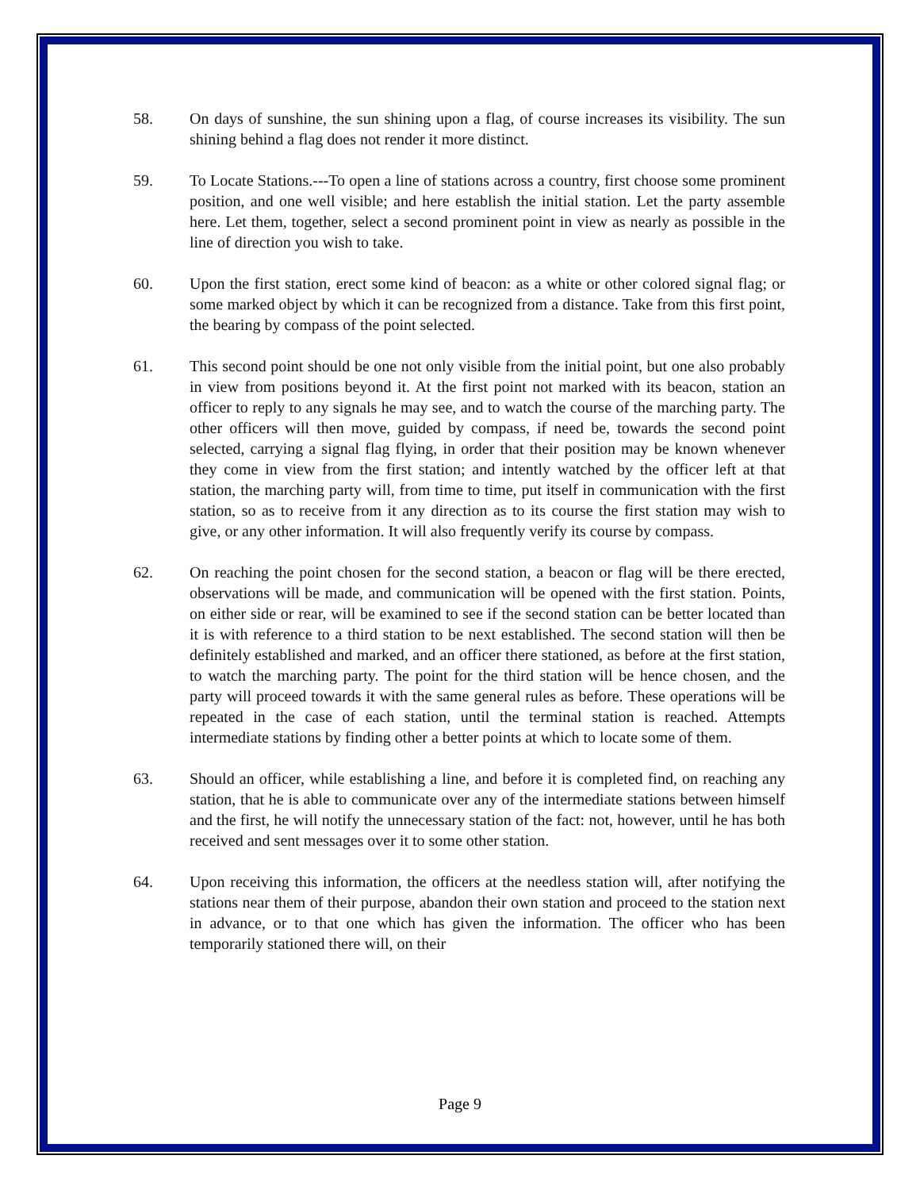58. On days of sunshine, the sun shining upon a flag, of course increases its visibility. The sun shining behind a flag does not render it more distinct.
59. To Locate Stations.---To open a line of stations across a country, first choose some prominent position, and one well visible; and here establish the initial station. Let the party assemble here. Let them, together, select a second prominent point in view as nearly as possible in the line of direction you wish to take.
60. Upon the first station, erect some kind of beacon: as a white or other colored signal flag; or some marked object by which it can be recognized from a distance. Take from this first point, the bearing by compass of the point selected.
61. This second point should be one not only visible from the initial point, but one also probably in view from positions beyond it. At the first point not marked with its beacon, station an officer to reply to any signals he may see, and to watch the course of the marching party. The other officers will then move, guided by compass, if need be, towards the second point selected, carrying a signal flag flying, in order that their position may be known whenever they come in view from the first station; and intently watched by the officer left at that station, the marching party will, from time to time, put itself in communication with the first station, so as to receive from it any direction as to its course the first station may wish to give, or any other information. It will also frequently verify its course by compass.
62. On reaching the point chosen for the second station, a beacon or flag will be there erected, observations will be made, and communication will be opened with the first station. Points, on either side or rear, will be examined to see if the second station can be better located than it is with reference to a third station to be next established. The second station will then be definitely established and marked, and an officer there stationed, as before at the first station, to watch the marching party. The point for the third station will be hence chosen, and the party will proceed towards it with the same general rules as before. These operations will be repeated in the case of each station, until the terminal station is reached. Attempts intermediate stations by finding other a better points at which to locate some of them.
63. Should an officer, while establishing a line, and before it is completed find, on reaching any station, that he is able to communicate over any of the intermediate stations between himself and the first, he will notify the unnecessary station of the fact: not, however, until he has both received and sent messages over it to some other station.
64. Upon receiving this information, the officers at the needless station will, after notifying the stations near them of their purpose, abandon their own station and proceed to the station next in advance, or to that one which has given the information. The officer who has been temporarily stationed there will, on their
Page 9